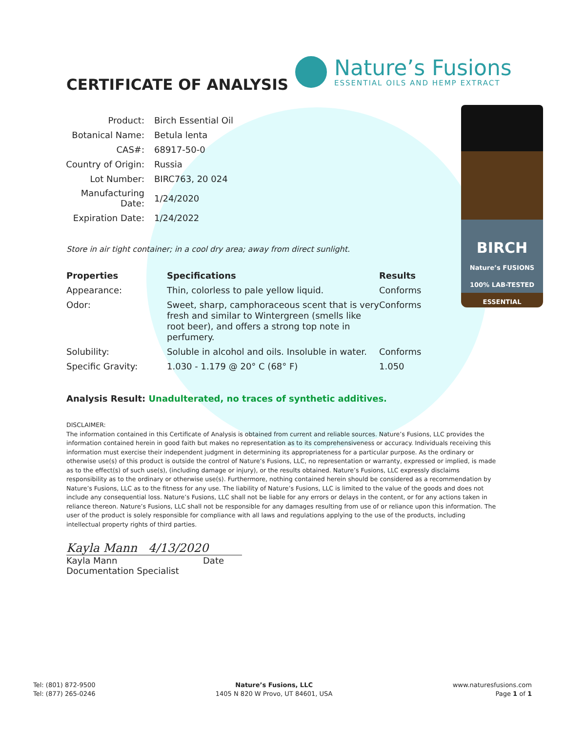Nature’s Fusions
ESSENTIAL OILS AND HEMP EXTRACT
BIRCH
Nature’s FUSIONS 100% LAB-TESTED ESSENTIAL
CERTIFICATE OF ANALYSIS
| Product: | Birch Essential Oil |
| Botanical Name: | Betula lenta |
| CAS#: | 68917-50-0 |
| Country of Origin: | Russia |
| Lot Number: | BIRC763, 20 024 |
| Manufacturing Date: | 1/24/2020 |
| Expiration Date: | 1/24/2022 |
Store in air tight container; in a cool dry area; away from direct sunlight.
| Properties | Specifications | Results |
| --- | --- | --- |
| Appearance: | Thin, colorless to pale yellow liquid. | Conforms |
| Odor: | Sweet, sharp, camphoraceous scent that is very fresh and similar to Wintergreen (smells like root beer), and offers a strong top note in perfumery. | Conforms |
| Solubility: | Soluble in alcohol and oils. Insoluble in water. | Conforms |
| Specific Gravity: | 1.030 - 1.179 @ 20° C (68° F) | 1.050 |
Analysis Result: Unadulterated, no traces of synthetic additives.
DISCLAIMER:
The information contained in this Certificate of Analysis is obtained from current and reliable sources. Nature’s Fusions, LLC provides the information contained herein in good faith but makes no representation as to its comprehensiveness or accuracy. Individuals receiving this information must exercise their independent judgment in determining its appropriateness for a particular purpose. As the ordinary or otherwise use(s) of this product is outside the control of Nature’s Fusions, LLC, no representation or warranty, expressed or implied, is made as to the effect(s) of such use(s), (including damage or injury), or the results obtained. Nature’s Fusions, LLC expressly disclaims responsibility as to the ordinary or otherwise use(s). Furthermore, nothing contained herein should be considered as a recommendation by Nature’s Fusions, LLC as to the fitness for any use. The liability of Nature’s Fusions, LLC is limited to the value of the goods and does not include any consequential loss. Nature’s Fusions, LLC shall not be liable for any errors or delays in the content, or for any actions taken in reliance thereon. Nature’s Fusions, LLC shall not be responsible for any damages resulting from use of or reliance upon this information. The user of the product is solely responsible for compliance with all laws and regulations applying to the use of the products, including intellectual property rights of third parties.
Kayla Mann 4/13/2020
Kayla Mann Date
Documentation Specialist
Tel: (801) 872-9500
Tel: (877) 265-0246
Nature’s Fusions, LLC
1405 N 820 W Provo, UT 84601, USA
www.naturesfusions.com
Page 1 of 1